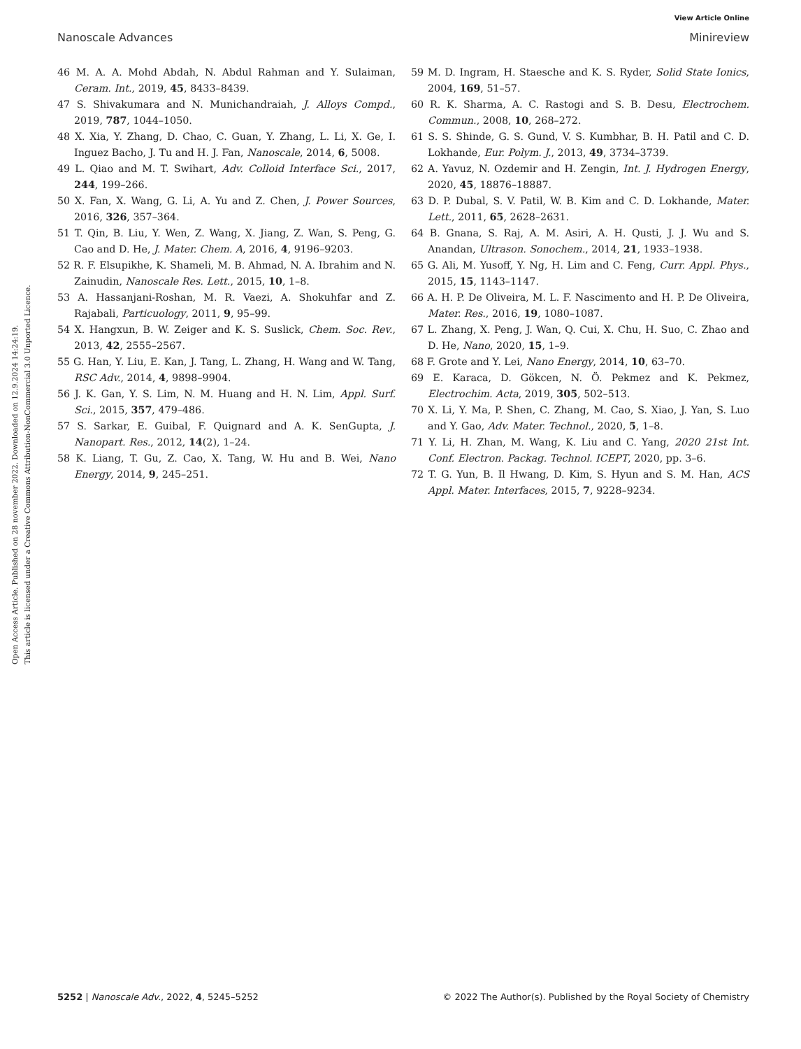View Article Online
Nanoscale Advances Minireview
Open Access Article. Published on 28 november 2022. Downloaded on 12.9.2024 14:24:19.
This article is licensed under a Creative Commons Attribution-NonCommercial 3.0 Unported Licence.
46 M. A. A. Mohd Abdah, N. Abdul Rahman and Y. Sulaiman, Ceram. Int., 2019, 45, 8433–8439.
47 S. Shivakumara and N. Munichandraiah, J. Alloys Compd., 2019, 787, 1044–1050.
48 X. Xia, Y. Zhang, D. Chao, C. Guan, Y. Zhang, L. Li, X. Ge, I. Inguez Bacho, J. Tu and H. J. Fan, Nanoscale, 2014, 6, 5008.
49 L. Qiao and M. T. Swihart, Adv. Colloid Interface Sci., 2017, 244, 199–266.
50 X. Fan, X. Wang, G. Li, A. Yu and Z. Chen, J. Power Sources, 2016, 326, 357–364.
51 T. Qin, B. Liu, Y. Wen, Z. Wang, X. Jiang, Z. Wan, S. Peng, G. Cao and D. He, J. Mater. Chem. A, 2016, 4, 9196–9203.
52 R. F. Elsupikhe, K. Shameli, M. B. Ahmad, N. A. Ibrahim and N. Zainudin, Nanoscale Res. Lett., 2015, 10, 1–8.
53 A. Hassanjani-Roshan, M. R. Vaezi, A. Shokuhfar and Z. Rajabali, Particuology, 2011, 9, 95–99.
54 X. Hangxun, B. W. Zeiger and K. S. Suslick, Chem. Soc. Rev., 2013, 42, 2555–2567.
55 G. Han, Y. Liu, E. Kan, J. Tang, L. Zhang, H. Wang and W. Tang, RSC Adv., 2014, 4, 9898–9904.
56 J. K. Gan, Y. S. Lim, N. M. Huang and H. N. Lim, Appl. Surf. Sci., 2015, 357, 479–486.
57 S. Sarkar, E. Guibal, F. Quignard and A. K. SenGupta, J. Nanopart. Res., 2012, 14(2), 1–24.
58 K. Liang, T. Gu, Z. Cao, X. Tang, W. Hu and B. Wei, Nano Energy, 2014, 9, 245–251.
59 M. D. Ingram, H. Staesche and K. S. Ryder, Solid State Ionics, 2004, 169, 51–57.
60 R. K. Sharma, A. C. Rastogi and S. B. Desu, Electrochem. Commun., 2008, 10, 268–272.
61 S. S. Shinde, G. S. Gund, V. S. Kumbhar, B. H. Patil and C. D. Lokhande, Eur. Polym. J., 2013, 49, 3734–3739.
62 A. Yavuz, N. Ozdemir and H. Zengin, Int. J. Hydrogen Energy, 2020, 45, 18876–18887.
63 D. P. Dubal, S. V. Patil, W. B. Kim and C. D. Lokhande, Mater. Lett., 2011, 65, 2628–2631.
64 B. Gnana, S. Raj, A. M. Asiri, A. H. Qusti, J. J. Wu and S. Anandan, Ultrason. Sonochem., 2014, 21, 1933–1938.
65 G. Ali, M. Yusoff, Y. Ng, H. Lim and C. Feng, Curr. Appl. Phys., 2015, 15, 1143–1147.
66 A. H. P. De Oliveira, M. L. F. Nascimento and H. P. De Oliveira, Mater. Res., 2016, 19, 1080–1087.
67 L. Zhang, X. Peng, J. Wan, Q. Cui, X. Chu, H. Suo, C. Zhao and D. He, Nano, 2020, 15, 1–9.
68 F. Grote and Y. Lei, Nano Energy, 2014, 10, 63–70.
69 E. Karaca, D. Gökcen, N. Ö. Pekmez and K. Pekmez, Electrochim. Acta, 2019, 305, 502–513.
70 X. Li, Y. Ma, P. Shen, C. Zhang, M. Cao, S. Xiao, J. Yan, S. Luo and Y. Gao, Adv. Mater. Technol., 2020, 5, 1–8.
71 Y. Li, H. Zhan, M. Wang, K. Liu and C. Yang, 2020 21st Int. Conf. Electron. Packag. Technol. ICEPT, 2020, pp. 3–6.
72 T. G. Yun, B. Il Hwang, D. Kim, S. Hyun and S. M. Han, ACS Appl. Mater. Interfaces, 2015, 7, 9228–9234.
5252 | Nanoscale Adv., 2022, 4, 5245–5252 © 2022 The Author(s). Published by the Royal Society of Chemistry